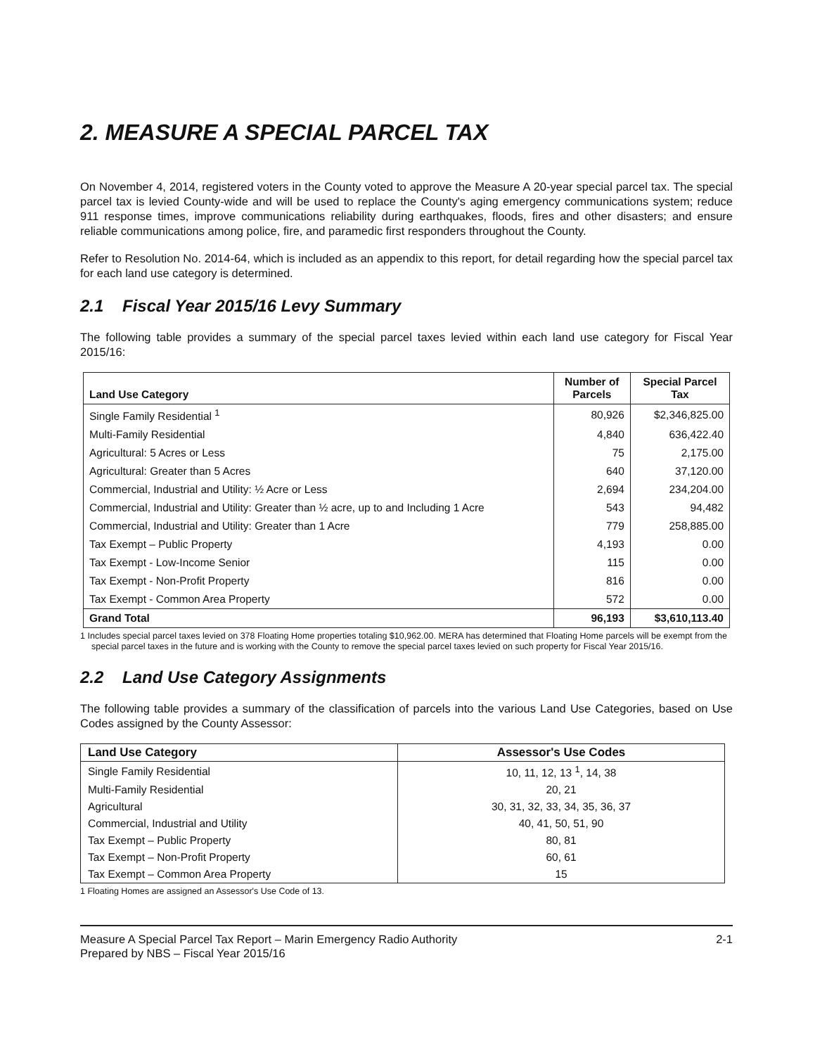2. MEASURE A SPECIAL PARCEL TAX
On November 4, 2014, registered voters in the County voted to approve the Measure A 20-year special parcel tax. The special parcel tax is levied County-wide and will be used to replace the County's aging emergency communications system; reduce 911 response times, improve communications reliability during earthquakes, floods, fires and other disasters; and ensure reliable communications among police, fire, and paramedic first responders throughout the County.
Refer to Resolution No. 2014-64, which is included as an appendix to this report, for detail regarding how the special parcel tax for each land use category is determined.
2.1 Fiscal Year 2015/16 Levy Summary
The following table provides a summary of the special parcel taxes levied within each land use category for Fiscal Year 2015/16:
| Land Use Category | Number of Parcels | Special Parcel Tax |
| --- | --- | --- |
| Single Family Residential <sup>1</sup> | 80,926 | $2,346,825.00 |
| Multi-Family Residential | 4,840 | 636,422.40 |
| Agricultural: 5 Acres or Less | 75 | 2,175.00 |
| Agricultural: Greater than 5 Acres | 640 | 37,120.00 |
| Commercial, Industrial and Utility: ½ Acre or Less | 2,694 | 234,204.00 |
| Commercial, Industrial and Utility: Greater than ½ acre, up to and Including 1 Acre | 543 | 94,482 |
| Commercial, Industrial and Utility: Greater than 1 Acre | 779 | 258,885.00 |
| Tax Exempt – Public Property | 4,193 | 0.00 |
| Tax Exempt - Low-Income Senior | 115 | 0.00 |
| Tax Exempt - Non-Profit Property | 816 | 0.00 |
| Tax Exempt - Common Area Property | 572 | 0.00 |
| Grand Total | 96,193 | $3,610,113.40 |
1 Includes special parcel taxes levied on 378 Floating Home properties totaling $10,962.00. MERA has determined that Floating Home parcels will be exempt from the special parcel taxes in the future and is working with the County to remove the special parcel taxes levied on such property for Fiscal Year 2015/16.
2.2 Land Use Category Assignments
The following table provides a summary of the classification of parcels into the various Land Use Categories, based on Use Codes assigned by the County Assessor:
| Land Use Category | Assessor's Use Codes |
| --- | --- |
| Single Family Residential | 10, 11, 12, 13 <sup>1</sup>, 14, 38 |
| Multi-Family Residential | 20, 21 |
| Agricultural | 30, 31, 32, 33, 34, 35, 36, 37 |
| Commercial, Industrial and Utility | 40, 41, 50, 51, 90 |
| Tax Exempt – Public Property | 80, 81 |
| Tax Exempt – Non-Profit Property | 60, 61 |
| Tax Exempt – Common Area Property | 15 |
1 Floating Homes are assigned an Assessor's Use Code of 13.
Measure A Special Parcel Tax Report – Marin Emergency Radio Authority
Prepared by NBS – Fiscal Year 2015/16
2-1